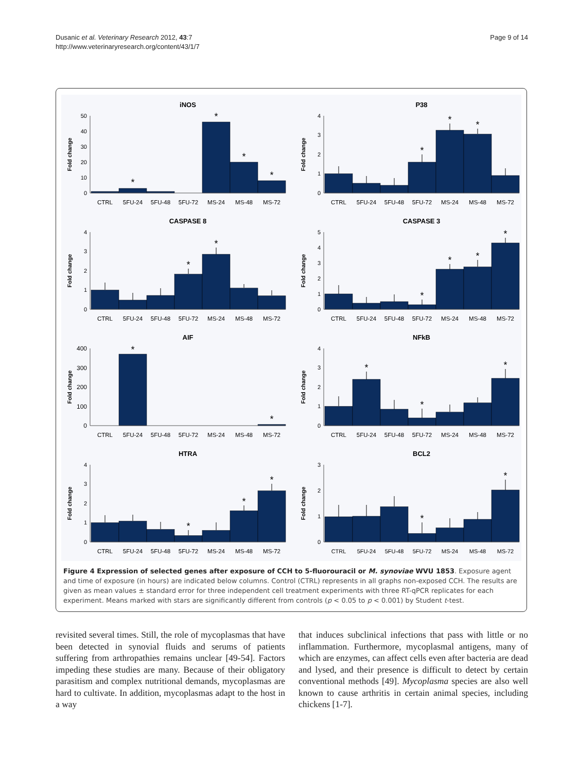Dusanic et al. Veterinary Research 2012, 43:7
http://www.veterinaryresearch.org/content/43/1/7
Page 9 of 14
iNOS
Fold change
0
10
20
30
40
50
*
*
*
*
CTRL
5FU-24
5FU-48
5FU-72
MS-24
MS-48
MS-72
P38
Fold change
0
1
2
3
4
*
*
*
CTRL
5FU-24
5FU-48
5FU-72
MS-24
MS-48
MS-72
CASPASE 8
Fold change
0
1
2
3
4
*
*
CTRL
5FU-24
5FU-48
5FU-72
MS-24
MS-48
MS-72
CASPASE 3
Fold change
0
1
2
3
4
5
*
*
*
*
CTRL
5FU-24
5FU-48
5FU-72
MS-24
MS-48
MS-72
AIF
Fold change
0
100
200
300
400
*
*
CTRL
5FU-24
5FU-48
5FU-72
MS-24
MS-48
MS-72
NFkB
Fold change
0
1
2
3
4
*
*
*
CTRL
5FU-24
5FU-48
5FU-72
MS-24
MS-48
MS-72
HTRA
Fold change
0
1
2
3
4
*
*
*
CTRL
5FU-24
5FU-48
5FU-72
MS-24
MS-48
MS-72
BCL2
Fold change
0
1
2
3
*
*
CTRL
5FU-24
5FU-48
5FU-72
MS-24
MS-48
MS-72
Figure 4 Expression of selected genes after exposure of CCH to 5-fluorouracil or M. synoviae WVU 1853. Exposure agent and time of exposure (in hours) are indicated below columns. Control (CTRL) represents in all graphs non-exposed CCH. The results are given as mean values ± standard error for three independent cell treatment experiments with three RT-qPCR replicates for each experiment. Means marked with stars are significantly different from controls (p < 0.05 to p < 0.001) by Student t-test.
revisited several times. Still, the role of mycoplasmas that have been detected in synovial fluids and serums of patients suffering from arthropathies remains unclear [49-54]. Factors impeding these studies are many. Because of their obligatory parasitism and complex nutritional demands, mycoplasmas are hard to cultivate. In addition, mycoplasmas adapt to the host in a way
that induces subclinical infections that pass with little or no inflammation. Furthermore, mycoplasmal antigens, many of which are enzymes, can affect cells even after bacteria are dead and lysed, and their presence is difficult to detect by certain conventional methods [49]. Mycoplasma species are also well known to cause arthritis in certain animal species, including chickens [1-7].